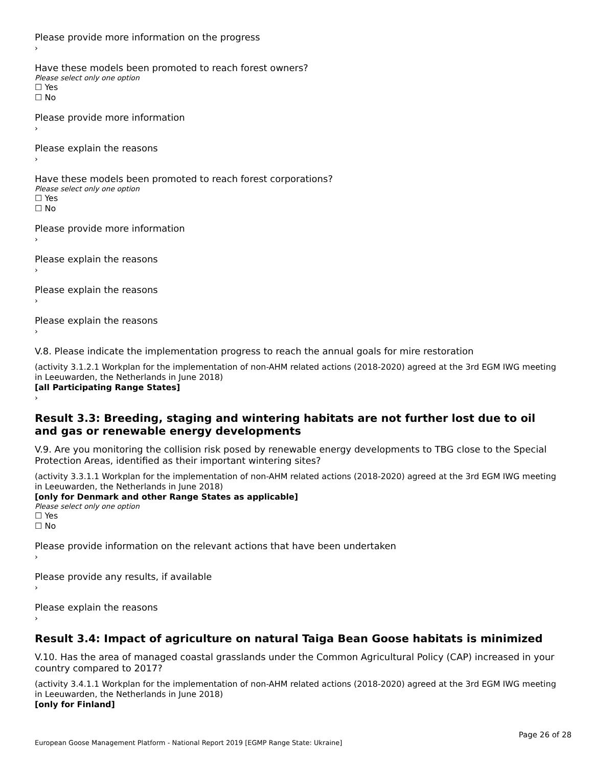Please provide more information on the progress
›
Have these models been promoted to reach forest owners?
Please select only one option
☐ Yes
☐ No
Please provide more information
›
Please explain the reasons
›
Have these models been promoted to reach forest corporations?
Please select only one option
☐ Yes
☐ No
Please provide more information
›
Please explain the reasons
›
Please explain the reasons
›
Please explain the reasons
›
V.8. Please indicate the implementation progress to reach the annual goals for mire restoration
(activity 3.1.2.1 Workplan for the implementation of non-AHM related actions (2018-2020) agreed at the 3rd EGM IWG meeting in Leeuwarden, the Netherlands in June 2018)
[all Participating Range States]
›
Result 3.3: Breeding, staging and wintering habitats are not further lost due to oil and gas or renewable energy developments
V.9. Are you monitoring the collision risk posed by renewable energy developments to TBG close to the Special Protection Areas, identified as their important wintering sites?
(activity 3.3.1.1 Workplan for the implementation of non-AHM related actions (2018-2020) agreed at the 3rd EGM IWG meeting in Leeuwarden, the Netherlands in June 2018)
[only for Denmark and other Range States as applicable]
Please select only one option
☐ Yes
☐ No
Please provide information on the relevant actions that have been undertaken
›
Please provide any results, if available
›
Please explain the reasons
›
Result 3.4: Impact of agriculture on natural Taiga Bean Goose habitats is minimized
V.10. Has the area of managed coastal grasslands under the Common Agricultural Policy (CAP) increased in your country compared to 2017?
(activity 3.4.1.1 Workplan for the implementation of non-AHM related actions (2018-2020) agreed at the 3rd EGM IWG meeting in Leeuwarden, the Netherlands in June 2018)
[only for Finland]
Page 26 of 28
European Goose Management Platform - National Report 2019 [EGMP Range State: Ukraine]